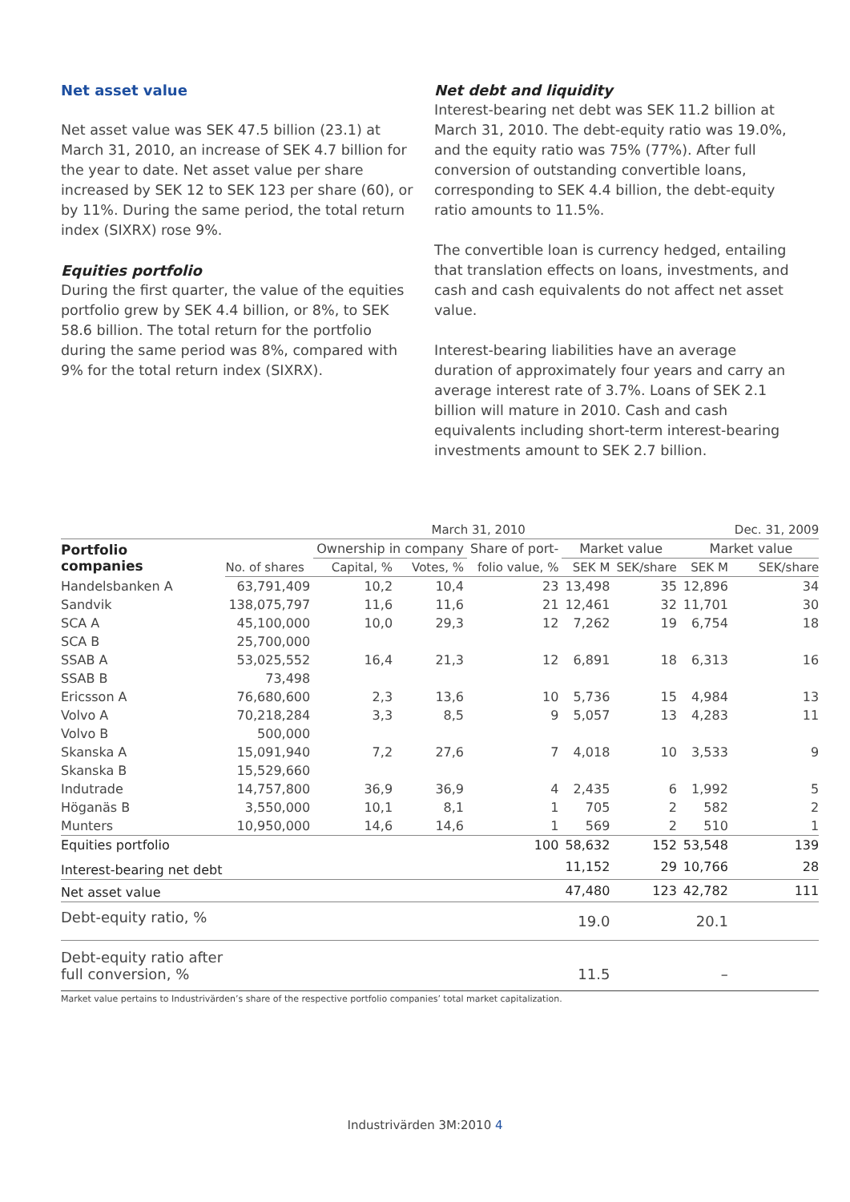Net asset value
Net asset value was SEK 47.5 billion (23.1) at March 31, 2010, an increase of SEK 4.7 billion for the year to date. Net asset value per share increased by SEK 12 to SEK 123 per share (60), or by 11%. During the same period, the total return index (SIXRX) rose 9%.
Equities portfolio
During the first quarter, the value of the equities portfolio grew by SEK 4.4 billion, or 8%, to SEK 58.6 billion. The total return for the portfolio during the same period was 8%, compared with 9% for the total return index (SIXRX).
Net debt and liquidity
Interest-bearing net debt was SEK 11.2 billion at March 31, 2010. The debt-equity ratio was 19.0%, and the equity ratio was 75% (77%). After full conversion of outstanding convertible loans, corresponding to SEK 4.4 billion, the debt-equity ratio amounts to 11.5%.
The convertible loan is currency hedged, entailing that translation effects on loans, investments, and cash and cash equivalents do not affect net asset value.
Interest-bearing liabilities have an average duration of approximately four years and carry an average interest rate of 3.7%. Loans of SEK 2.1 billion will mature in 2010. Cash and cash equivalents including short-term interest-bearing investments amount to SEK 2.7 billion.
| | March 31, 2010 | | | | | | | Dec. 31, 2009 |
| --- | --- | --- | --- | --- | --- | --- | --- | --- |
| Portfolio companies | | Ownership in company | | Share of port- | Market value | | Market value | |
| | No. of shares | Capital, % | Votes, % | folio value, % | SEK M | SEK/share | SEK M | SEK/share |
| Handelsbanken A | 63,791,409 | 10,2 | 10,4 | 23 | 13,498 | 35 | 12,896 | 34 |
| Sandvik | 138,075,797 | 11,6 | 11,6 | 21 | 12,461 | 32 | 11,701 | 30 |
| SCA A | 45,100,000 | 10,0 | 29,3 | 12 | 7,262 | 19 | 6,754 | 18 |
| SCA B | 25,700,000 | | | | | | | |
| SSAB A | 53,025,552 | 16,4 | 21,3 | 12 | 6,891 | 18 | 6,313 | 16 |
| SSAB B | 73,498 | | | | | | | |
| Ericsson A | 76,680,600 | 2,3 | 13,6 | 10 | 5,736 | 15 | 4,984 | 13 |
| Volvo A | 70,218,284 | 3,3 | 8,5 | 9 | 5,057 | 13 | 4,283 | 11 |
| Volvo B | 500,000 | | | | | | | |
| Skanska A | 15,091,940 | 7,2 | 27,6 | 7 | 4,018 | 10 | 3,533 | 9 |
| Skanska B | 15,529,660 | | | | | | | |
| Indutrade | 14,757,800 | 36,9 | 36,9 | 4 | 2,435 | 6 | 1,992 | 5 |
| Höganäs B | 3,550,000 | 10,1 | 8,1 | 1 | 705 | 2 | 582 | 2 |
| Munters | 10,950,000 | 14,6 | 14,6 | 1 | 569 | 2 | 510 | 1 |
| Equities portfolio | | | | 100 | 58,632 | 152 | 53,548 | 139 |
| Interest-bearing net debt | | | | | 11,152 | 29 | 10,766 | 28 |
| Net asset value | | | | | 47,480 | 123 | 42,782 | 111 |
| Debt-equity ratio, % | | | | | 19.0 | | 20.1 | |
| Debt-equity ratio after full conversion, % | | | | | 11.5 | | – | |
| Market value pertains to Industrivärden’s share of the respective portfolio companies’ total market capitalization. | | | | | | | | |
Industrivärden 3M:2010 4